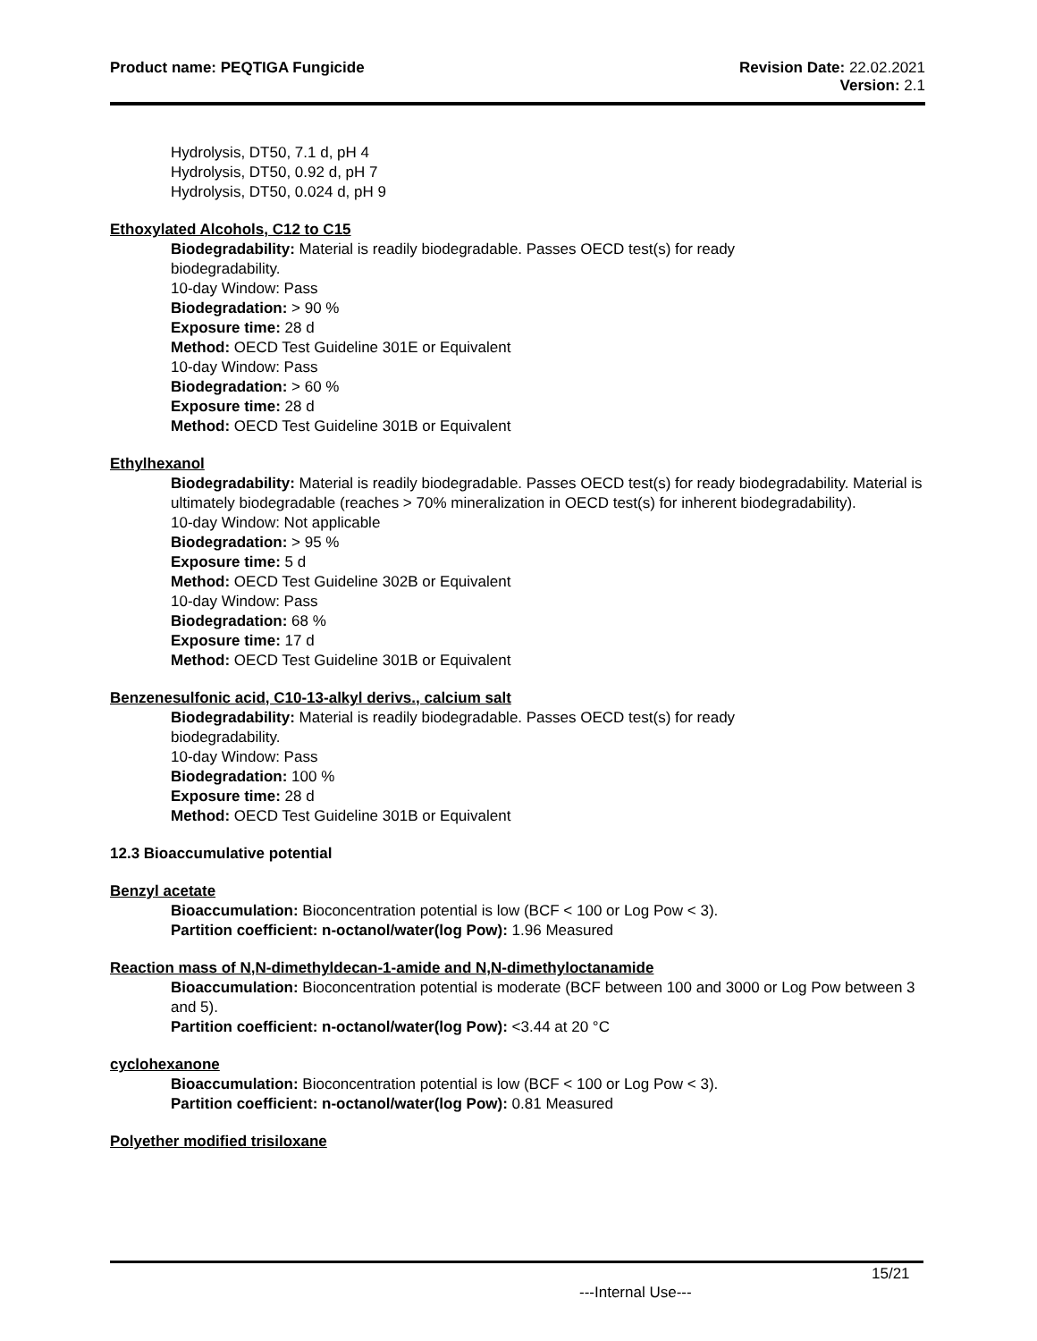Product name: PEQTIGA Fungicide
Revision Date: 22.02.2021
Version: 2.1
Hydrolysis, DT50, 7.1 d, pH 4
Hydrolysis, DT50, 0.92 d, pH 7
Hydrolysis, DT50, 0.024 d, pH 9
Ethoxylated Alcohols, C12 to C15
Biodegradability: Material is readily biodegradable. Passes OECD test(s) for ready
biodegradability.
10-day Window: Pass
Biodegradation: > 90 %
Exposure time: 28 d
Method: OECD Test Guideline 301E or Equivalent
10-day Window: Pass
Biodegradation: > 60 %
Exposure time: 28 d
Method: OECD Test Guideline 301B or Equivalent
Ethylhexanol
Biodegradability: Material is readily biodegradable. Passes OECD test(s) for ready biodegradability. Material is ultimately biodegradable (reaches > 70% mineralization in OECD test(s) for inherent biodegradability).
10-day Window: Not applicable
Biodegradation: > 95 %
Exposure time: 5 d
Method: OECD Test Guideline 302B or Equivalent
10-day Window: Pass
Biodegradation: 68 %
Exposure time: 17 d
Method: OECD Test Guideline 301B or Equivalent
Benzenesulfonic acid, C10-13-alkyl derivs., calcium salt
Biodegradability: Material is readily biodegradable. Passes OECD test(s) for ready
biodegradability.
10-day Window: Pass
Biodegradation: 100 %
Exposure time: 28 d
Method: OECD Test Guideline 301B or Equivalent
12.3 Bioaccumulative potential
Benzyl acetate
Bioaccumulation: Bioconcentration potential is low (BCF < 100 or Log Pow < 3).
Partition coefficient: n-octanol/water(log Pow): 1.96 Measured
Reaction mass of N,N-dimethyldecan-1-amide and N,N-dimethyloctanamide
Bioaccumulation: Bioconcentration potential is moderate (BCF between 100 and 3000 or Log Pow between 3 and 5).
Partition coefficient: n-octanol/water(log Pow): <3.44 at 20 °C
cyclohexanone
Bioaccumulation: Bioconcentration potential is low (BCF < 100 or Log Pow < 3).
Partition coefficient: n-octanol/water(log Pow): 0.81 Measured
Polyether modified trisiloxane
15/21
---Internal Use---